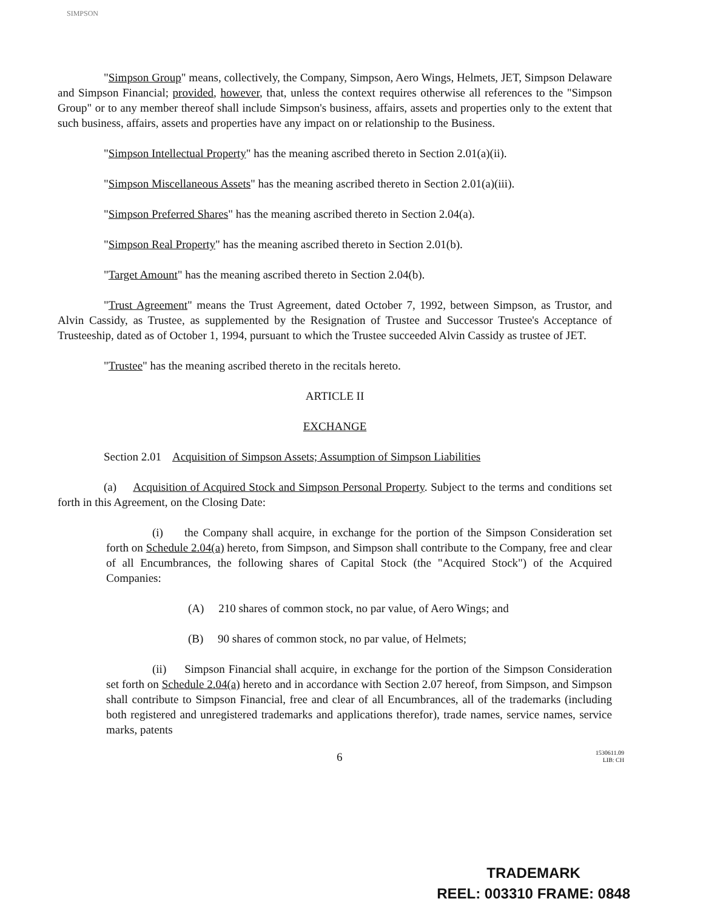SIMPSON
"Simpson Group" means, collectively, the Company, Simpson, Aero Wings, Helmets, JET, Simpson Delaware and Simpson Financial; provided, however, that, unless the context requires otherwise all references to the "Simpson Group" or to any member thereof shall include Simpson's business, affairs, assets and properties only to the extent that such business, affairs, assets and properties have any impact on or relationship to the Business.
"Simpson Intellectual Property" has the meaning ascribed thereto in Section 2.01(a)(ii).
"Simpson Miscellaneous Assets" has the meaning ascribed thereto in Section 2.01(a)(iii).
"Simpson Preferred Shares" has the meaning ascribed thereto in Section 2.04(a).
"Simpson Real Property" has the meaning ascribed thereto in Section 2.01(b).
"Target Amount" has the meaning ascribed thereto in Section 2.04(b).
"Trust Agreement" means the Trust Agreement, dated October 7, 1992, between Simpson, as Trustor, and Alvin Cassidy, as Trustee, as supplemented by the Resignation of Trustee and Successor Trustee's Acceptance of Trusteeship, dated as of October 1, 1994, pursuant to which the Trustee succeeded Alvin Cassidy as trustee of JET.
"Trustee" has the meaning ascribed thereto in the recitals hereto.
ARTICLE II
EXCHANGE
Section 2.01 Acquisition of Simpson Assets; Assumption of Simpson Liabilities
(a) Acquisition of Acquired Stock and Simpson Personal Property. Subject to the terms and conditions set forth in this Agreement, on the Closing Date:
(i) the Company shall acquire, in exchange for the portion of the Simpson Consideration set forth on Schedule 2.04(a) hereto, from Simpson, and Simpson shall contribute to the Company, free and clear of all Encumbrances, the following shares of Capital Stock (the "Acquired Stock") of the Acquired Companies:
(A) 210 shares of common stock, no par value, of Aero Wings; and
(B) 90 shares of common stock, no par value, of Helmets;
(ii) Simpson Financial shall acquire, in exchange for the portion of the Simpson Consideration set forth on Schedule 2.04(a) hereto and in accordance with Section 2.07 hereof, from Simpson, and Simpson shall contribute to Simpson Financial, free and clear of all Encumbrances, all of the trademarks (including both registered and unregistered trademarks and applications therefor), trade names, service names, service marks, patents
6 1530611.09
LIB: CH
TRADEMARK
REEL: 003310 FRAME: 0848